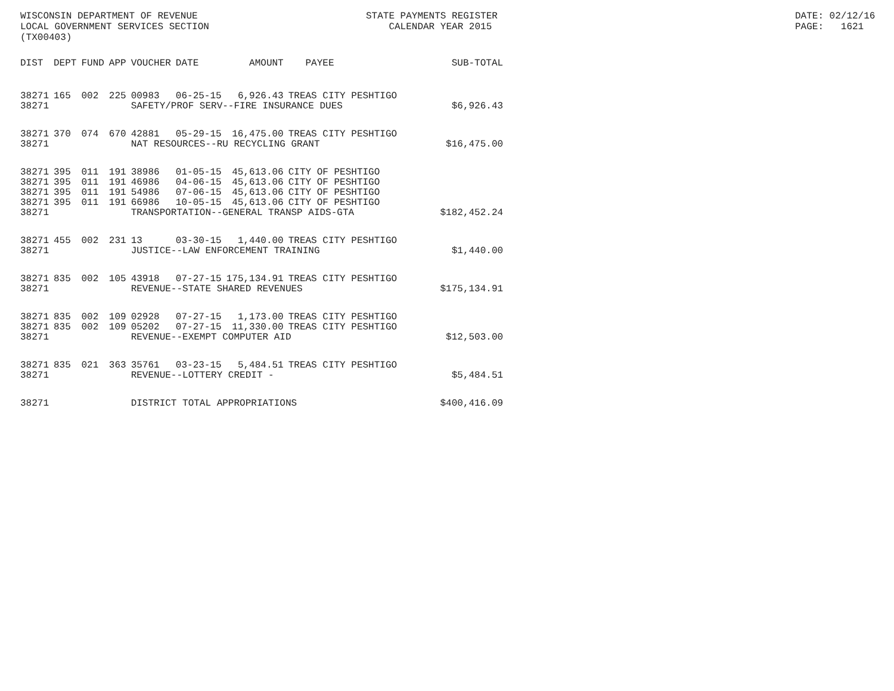WISCONSIN DEPARTMENT OF REVENUE LOCAL GOVERNMENT SERVICES SECTION (TX00403)
STATE PAYMENTS REGISTER CALENDAR YEAR 2015
DATE: 02/12/16 PAGE: 1621
| DIST | DEPT | FUND | APP | VOUCHER | DATE | AMOUNT | PAYEE | SUB-TOTAL |
| --- | --- | --- | --- | --- | --- | --- | --- | --- |
| 38271 | 165 | 002 | 225 | 00983 | 06-25-15 | 6,926.43 | TREAS CITY PESHTIGO | |
| 38271 | | | | SAFETY/PROF SERV--FIRE INSURANCE DUES | | | | $6,926.43 |
| 38271 | 370 | 074 | 670 | 42881 | 05-29-15 | 16,475.00 | TREAS CITY PESHTIGO | |
| 38271 | | | | NAT RESOURCES--RU RECYCLING GRANT | | | | $16,475.00 |
| 38271 | 395 | 011 | 191 | 38986 | 01-05-15 | 45,613.06 | CITY OF PESHTIGO | |
| 38271 | 395 | 011 | 191 | 46986 | 04-06-15 | 45,613.06 | CITY OF PESHTIGO | |
| 38271 | 395 | 011 | 191 | 54986 | 07-06-15 | 45,613.06 | CITY OF PESHTIGO | |
| 38271 | 395 | 011 | 191 | 66986 | 10-05-15 | 45,613.06 | CITY OF PESHTIGO | |
| 38271 | | | | TRANSPORTATION--GENERAL TRANSP AIDS-GTA | | | | $182,452.24 |
| 38271 | 455 | 002 | 231 | 13 | 03-30-15 | 1,440.00 | TREAS CITY PESHTIGO | |
| 38271 | | | | JUSTICE--LAW ENFORCEMENT TRAINING | | | | $1,440.00 |
| 38271 | 835 | 002 | 105 | 43918 | 07-27-15 | 175,134.91 | TREAS CITY PESHTIGO | |
| 38271 | | | | REVENUE--STATE SHARED REVENUES | | | | $175,134.91 |
| 38271 | 835 | 002 | 109 | 02928 | 07-27-15 | 1,173.00 | TREAS CITY PESHTIGO | |
| 38271 | 835 | 002 | 109 | 05202 | 07-27-15 | 11,330.00 | TREAS CITY PESHTIGO | |
| 38271 | | | | REVENUE--EXEMPT COMPUTER AID | | | | $12,503.00 |
| 38271 | 835 | 021 | 363 | 35761 | 03-23-15 | 5,484.51 | TREAS CITY PESHTIGO | |
| 38271 | | | | REVENUE--LOTTERY CREDIT - | | | | $5,484.51 |
| 38271 | | | | DISTRICT TOTAL APPROPRIATIONS | | | | $400,416.09 |